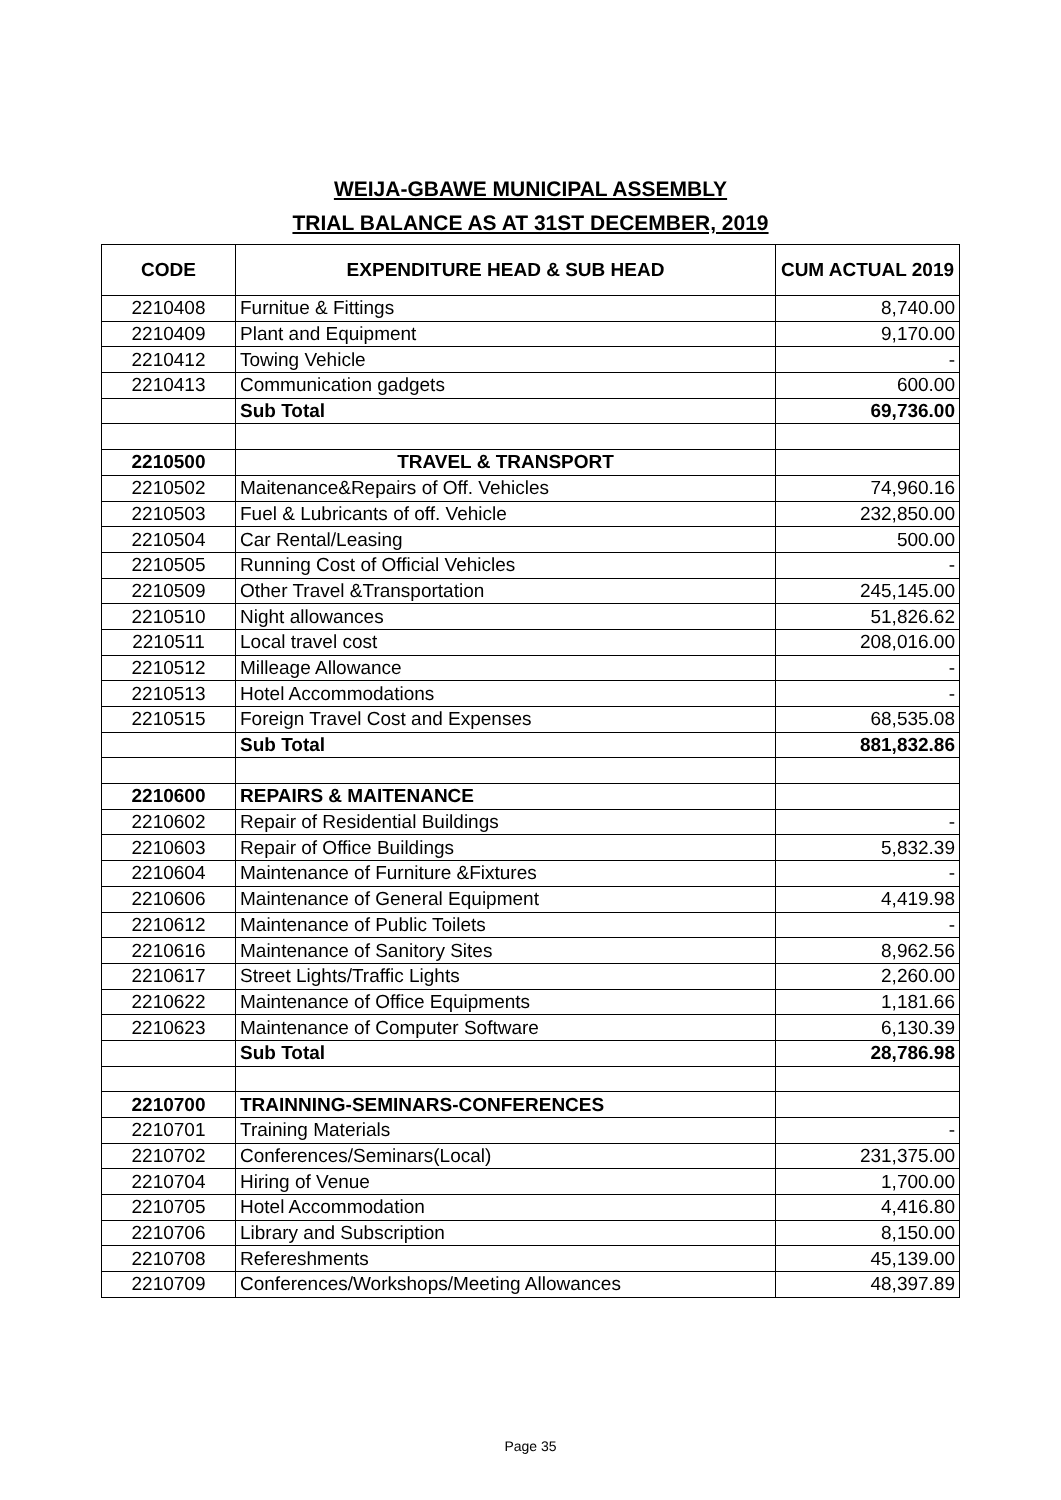WEIJA-GBAWE MUNICIPAL ASSEMBLY
TRIAL BALANCE AS AT 31ST DECEMBER, 2019
| CODE | EXPENDITURE HEAD & SUB HEAD | CUM ACTUAL 2019 |
| --- | --- | --- |
| 2210408 | Furnitue & Fittings | 8,740.00 |
| 2210409 | Plant and Equipment | 9,170.00 |
| 2210412 | Towing Vehicle | - |
| 2210413 | Communication gadgets | 600.00 |
| | Sub Total | 69,736.00 |
| 2210500 | TRAVEL & TRANSPORT | |
| 2210502 | Maitenance&Repairs of Off. Vehicles | 74,960.16 |
| 2210503 | Fuel & Lubricants of off. Vehicle | 232,850.00 |
| 2210504 | Car Rental/Leasing | 500.00 |
| 2210505 | Running Cost of Official Vehicles | - |
| 2210509 | Other Travel &Transportation | 245,145.00 |
| 2210510 | Night allowances | 51,826.62 |
| 2210511 | Local travel cost | 208,016.00 |
| 2210512 | Milleage Allowance | - |
| 2210513 | Hotel Accommodations | - |
| 2210515 | Foreign Travel Cost and Expenses | 68,535.08 |
| | Sub Total | 881,832.86 |
| 2210600 | REPAIRS & MAITENANCE | |
| 2210602 | Repair of Residential Buildings | - |
| 2210603 | Repair of Office Buildings | 5,832.39 |
| 2210604 | Maintenance of Furniture &Fixtures | - |
| 2210606 | Maintenance of General Equipment | 4,419.98 |
| 2210612 | Maintenance of Public Toilets | - |
| 2210616 | Maintenance of Sanitory Sites | 8,962.56 |
| 2210617 | Street Lights/Traffic Lights | 2,260.00 |
| 2210622 | Maintenance of Office Equipments | 1,181.66 |
| 2210623 | Maintenance of Computer Software | 6,130.39 |
| | Sub Total | 28,786.98 |
| 2210700 | TRAINNING-SEMINARS-CONFERENCES | |
| 2210701 | Training Materials | - |
| 2210702 | Conferences/Seminars(Local) | 231,375.00 |
| 2210704 | Hiring of Venue | 1,700.00 |
| 2210705 | Hotel Accommodation | 4,416.80 |
| 2210706 | Library and Subscription | 8,150.00 |
| 2210708 | Refereshments | 45,139.00 |
| 2210709 | Conferences/Workshops/Meeting Allowances | 48,397.89 |
Page 35